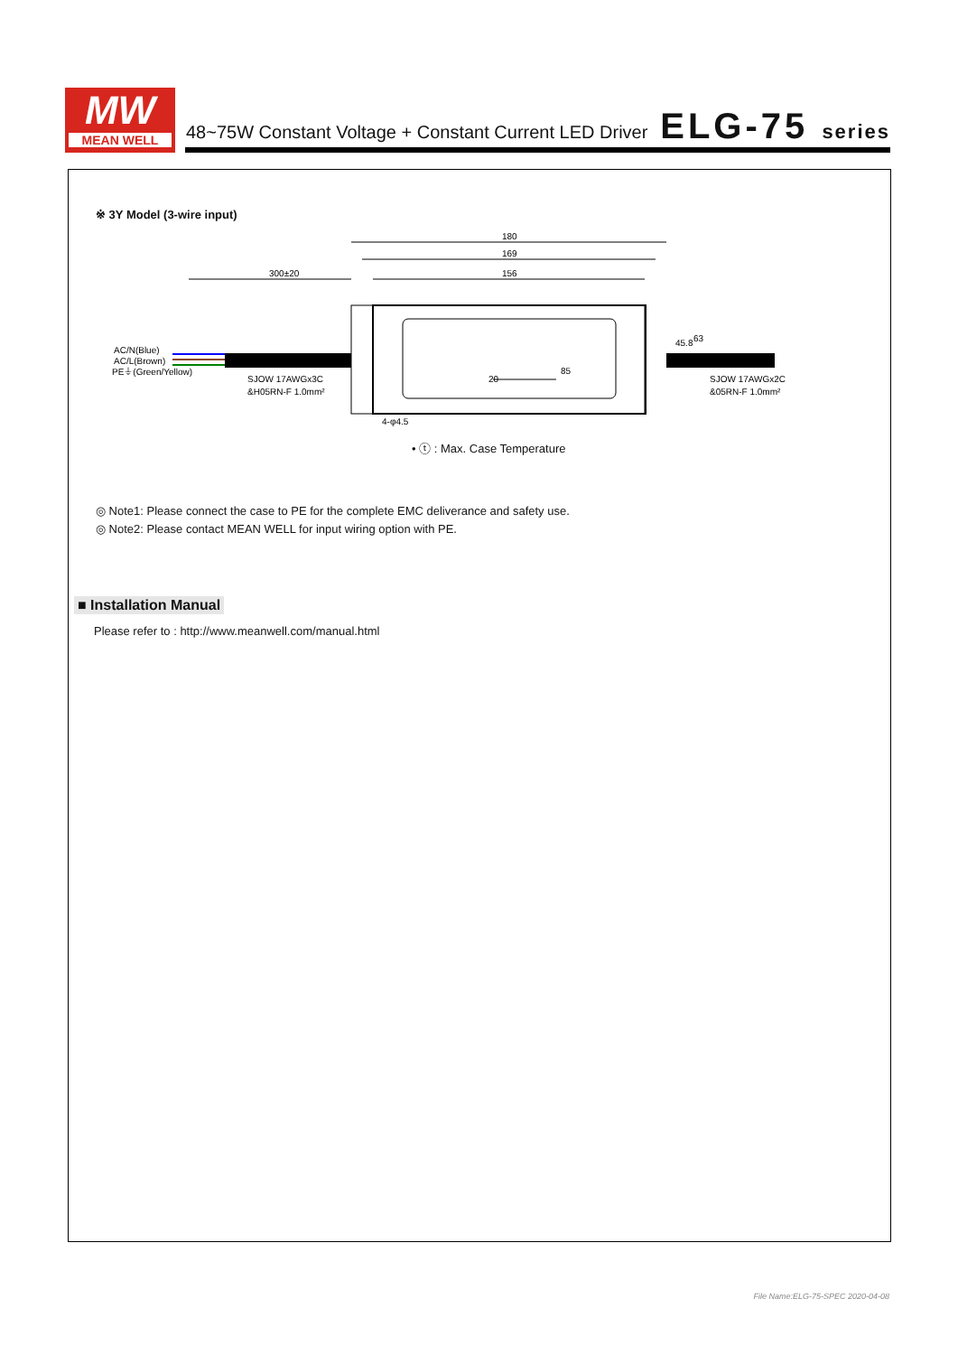MW
MEAN WELL
48~75W Constant Voltage + Constant Current LED Driver
ELG-75 series
※ 3Y Model (3-wire input)
180
169
156
300±20
85
AC/N(Blue)
AC/L(Brown)
PE⏚(Green/Yellow)
SJOW 17AWGx3C
&H05RN-F 1.0mm²
SJOW 17AWGx2C
&05RN-F 1.0mm²
4-φ4.5
45.8
63
20
• ⓣ : Max. Case Temperature
◎ Note1: Please connect the case to PE for the complete EMC deliverance and safety use.
◎ Note2: Please contact MEAN WELL for input wiring option with PE.
■ Installation Manual
Please refer to : http://www.meanwell.com/manual.html
File Name:ELG-75-SPEC 2020-04-08